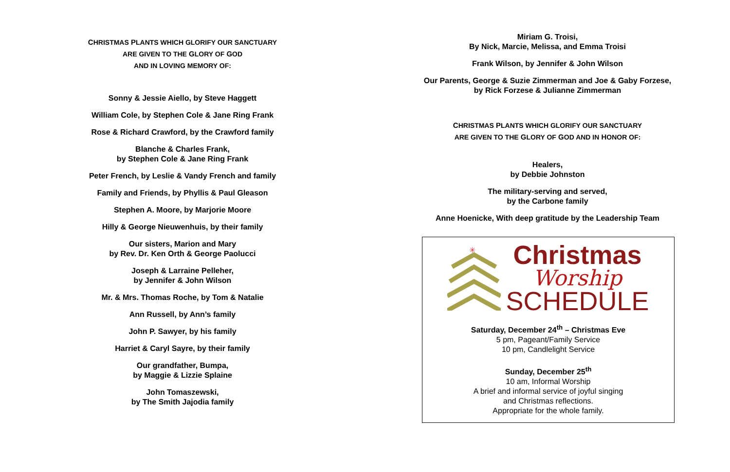CHRISTMAS PLANTS WHICH GLORIFY OUR SANCTUARY
ARE GIVEN TO THE GLORY OF GOD
AND IN LOVING MEMORY OF:
Sonny & Jessie Aiello, by Steve Haggett
William Cole, by Stephen Cole & Jane Ring Frank
Rose & Richard Crawford, by the Crawford family
Blanche & Charles Frank,
by Stephen Cole & Jane Ring Frank
Peter French, by Leslie & Vandy French and family
Family and Friends, by Phyllis & Paul Gleason
Stephen A. Moore, by Marjorie Moore
Hilly & George Nieuwenhuis, by their family
Our sisters, Marion and Mary
by Rev. Dr. Ken Orth & George Paolucci
Joseph & Larraine Pelleher,
by Jennifer & John Wilson
Mr. & Mrs. Thomas Roche, by Tom & Natalie
Ann Russell, by Ann’s family
John P. Sawyer, by his family
Harriet & Caryl Sayre, by their family
Our grandfather, Bumpa,
by Maggie & Lizzie Splaine
John Tomaszewski,
by The Smith Jajodia family
Miriam G. Troisi,
By Nick, Marcie, Melissa, and Emma Troisi
Frank Wilson, by Jennifer & John Wilson
Our Parents, George & Suzie Zimmerman and Joe & Gaby Forzese,
by Rick Forzese & Julianne Zimmerman
CHRISTMAS PLANTS WHICH GLORIFY OUR SANCTUARY
ARE GIVEN TO THE GLORY OF GOD AND IN HONOR OF:
Healers,
by Debbie Johnston
The military-serving and served,
by the Carbone family
Anne Hoenicke, With deep gratitude by the Leadership Team
✳
Christmas
Worship
SCHEDULE
Saturday, December 24<sup>th</sup> – Christmas Eve
5 pm, Pageant/Family Service
10 pm, Candlelight Service
Sunday, December 25<sup>th</sup>
10 am, Informal Worship
A brief and informal service of joyful singing
and Christmas reflections.
Appropriate for the whole family.